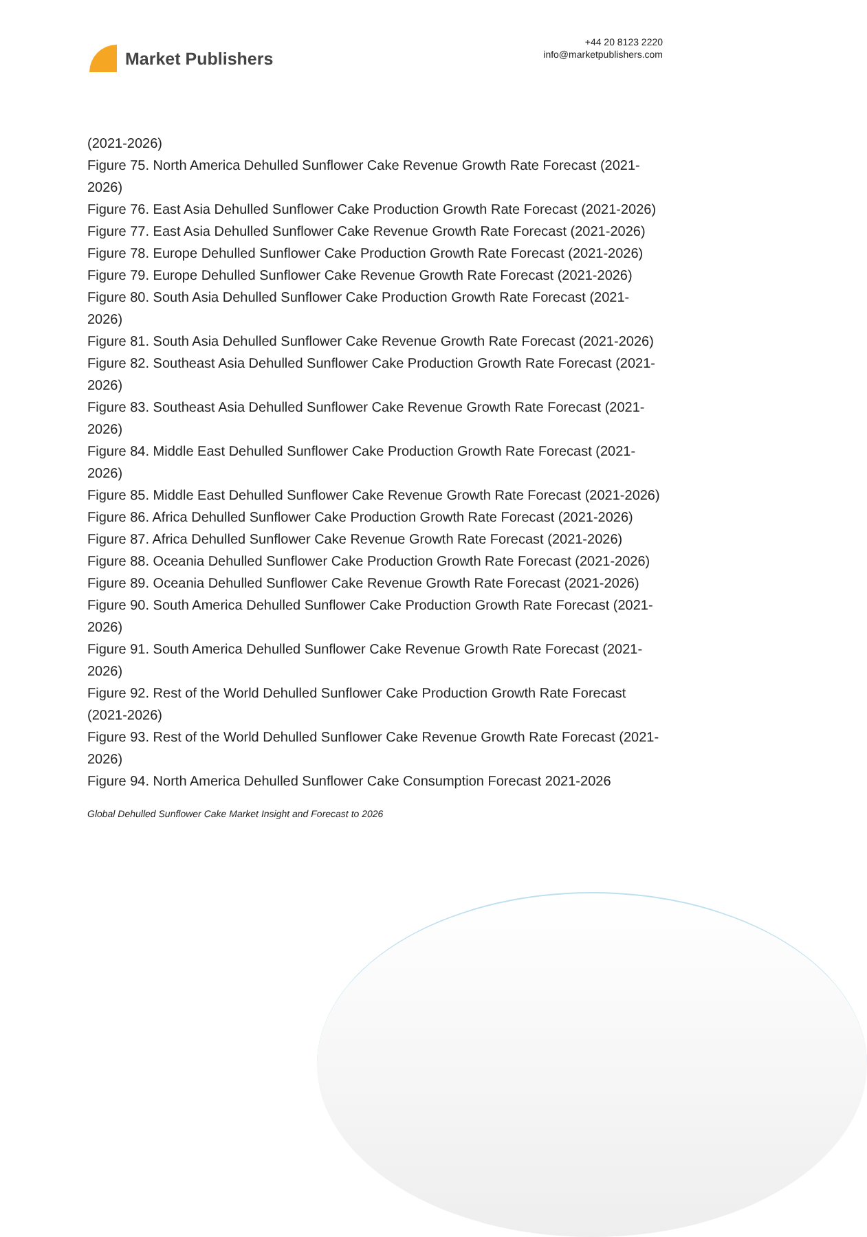Market Publishers
+44 20 8123 2220
info@marketpublishers.com
(2021-2026)
Figure 75. North America Dehulled Sunflower Cake Revenue Growth Rate Forecast (2021-2026)
Figure 76. East Asia Dehulled Sunflower Cake Production Growth Rate Forecast (2021-2026)
Figure 77. East Asia Dehulled Sunflower Cake Revenue Growth Rate Forecast (2021-2026)
Figure 78. Europe Dehulled Sunflower Cake Production Growth Rate Forecast (2021-2026)
Figure 79. Europe Dehulled Sunflower Cake Revenue Growth Rate Forecast (2021-2026)
Figure 80. South Asia Dehulled Sunflower Cake Production Growth Rate Forecast (2021-2026)
Figure 81. South Asia Dehulled Sunflower Cake Revenue Growth Rate Forecast (2021-2026)
Figure 82. Southeast Asia Dehulled Sunflower Cake Production Growth Rate Forecast (2021-2026)
Figure 83. Southeast Asia Dehulled Sunflower Cake Revenue Growth Rate Forecast (2021-2026)
Figure 84. Middle East Dehulled Sunflower Cake Production Growth Rate Forecast (2021-2026)
Figure 85. Middle East Dehulled Sunflower Cake Revenue Growth Rate Forecast (2021-2026)
Figure 86. Africa Dehulled Sunflower Cake Production Growth Rate Forecast (2021-2026)
Figure 87. Africa Dehulled Sunflower Cake Revenue Growth Rate Forecast (2021-2026)
Figure 88. Oceania Dehulled Sunflower Cake Production Growth Rate Forecast (2021-2026)
Figure 89. Oceania Dehulled Sunflower Cake Revenue Growth Rate Forecast (2021-2026)
Figure 90. South America Dehulled Sunflower Cake Production Growth Rate Forecast (2021-2026)
Figure 91. South America Dehulled Sunflower Cake Revenue Growth Rate Forecast (2021-2026)
Figure 92. Rest of the World Dehulled Sunflower Cake Production Growth Rate Forecast (2021-2026)
Figure 93. Rest of the World Dehulled Sunflower Cake Revenue Growth Rate Forecast (2021-2026)
Figure 94. North America Dehulled Sunflower Cake Consumption Forecast 2021-2026
Global Dehulled Sunflower Cake Market Insight and Forecast to 2026